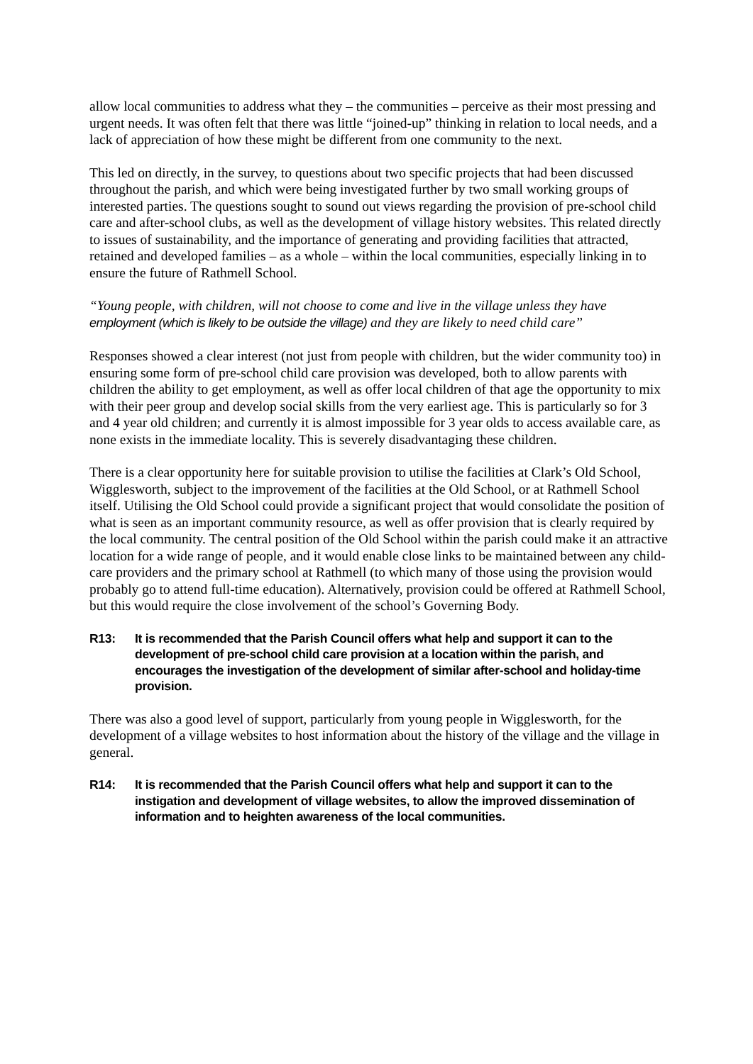allow local communities to address what they – the communities – perceive as their most pressing and urgent needs. It was often felt that there was little “joined-up” thinking in relation to local needs, and a lack of appreciation of how these might be different from one community to the next.
This led on directly, in the survey, to questions about two specific projects that had been discussed throughout the parish, and which were being investigated further by two small working groups of interested parties. The questions sought to sound out views regarding the provision of pre-school child care and after-school clubs, as well as the development of village history websites. This related directly to issues of sustainability, and the importance of generating and providing facilities that attracted, retained and developed families – as a whole – within the local communities, especially linking in to ensure the future of Rathmell School.
“Young people, with children, will not choose to come and live in the village unless they have employment (which is likely to be outside the village) and they are likely to need child care”
Responses showed a clear interest (not just from people with children, but the wider community too) in ensuring some form of pre-school child care provision was developed, both to allow parents with children the ability to get employment, as well as offer local children of that age the opportunity to mix with their peer group and develop social skills from the very earliest age. This is particularly so for 3 and 4 year old children; and currently it is almost impossible for 3 year olds to access available care, as none exists in the immediate locality. This is severely disadvantaging these children.
There is a clear opportunity here for suitable provision to utilise the facilities at Clark’s Old School, Wigglesworth, subject to the improvement of the facilities at the Old School, or at Rathmell School itself. Utilising the Old School could provide a significant project that would consolidate the position of what is seen as an important community resource, as well as offer provision that is clearly required by the local community. The central position of the Old School within the parish could make it an attractive location for a wide range of people, and it would enable close links to be maintained between any child-care providers and the primary school at Rathmell (to which many of those using the provision would probably go to attend full-time education). Alternatively, provision could be offered at Rathmell School, but this would require the close involvement of the school’s Governing Body.
R13: It is recommended that the Parish Council offers what help and support it can to the development of pre-school child care provision at a location within the parish, and encourages the investigation of the development of similar after-school and holiday-time provision.
There was also a good level of support, particularly from young people in Wigglesworth, for the development of a village websites to host information about the history of the village and the village in general.
R14: It is recommended that the Parish Council offers what help and support it can to the instigation and development of village websites, to allow the improved dissemination of information and to heighten awareness of the local communities.